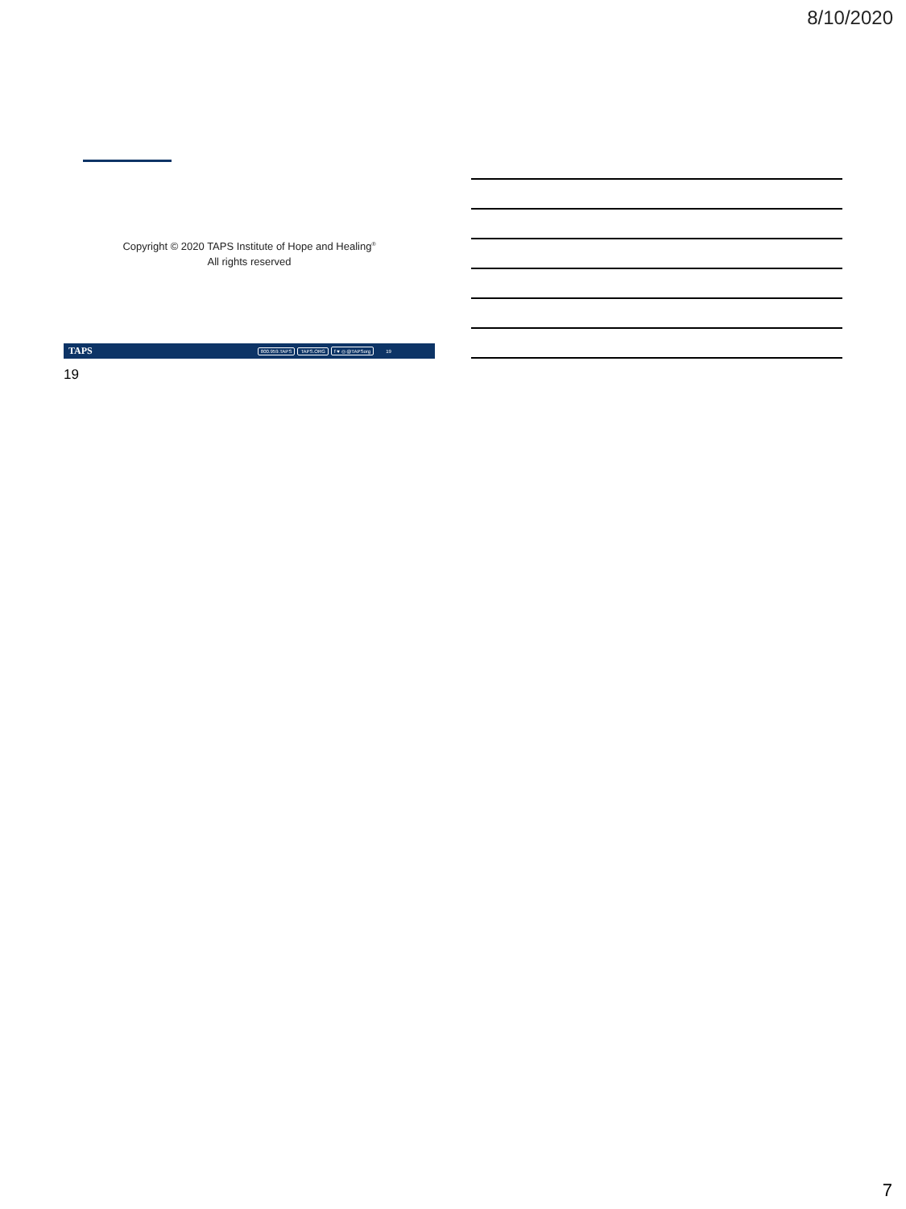8/10/2020
Copyright © 2020 TAPS Institute of Hope and Healing<sup>®</sup>
All rights reserved
TAPS 800.959.TAPS TAPS.ORG f ♥ ◎ @TAPSorg 19
19
7